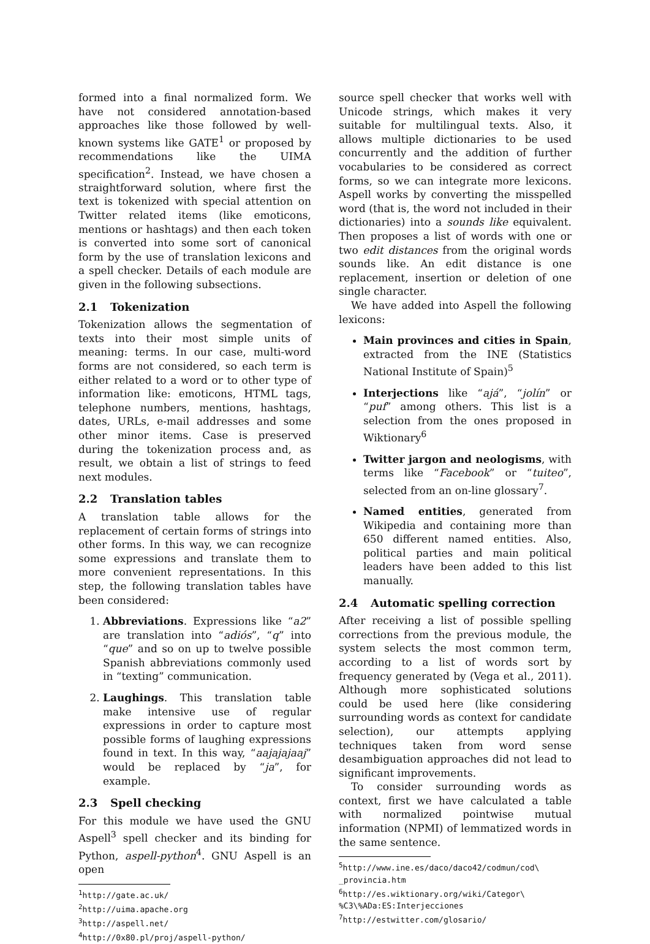formed into a final normalized form. We have not considered annotation-based approaches like those followed by well-known systems like GATE<sup>1</sup> or proposed by recommendations like the UIMA specification<sup>2</sup>. Instead, we have chosen a straightforward solution, where first the text is tokenized with special attention on Twitter related items (like emoticons, mentions or hashtags) and then each token is converted into some sort of canonical form by the use of translation lexicons and a spell checker. Details of each module are given in the following subsections.
2.1 Tokenization
Tokenization allows the segmentation of texts into their most simple units of meaning: terms. In our case, multi-word forms are not considered, so each term is either related to a word or to other type of information like: emoticons, HTML tags, telephone numbers, mentions, hashtags, dates, URLs, e-mail addresses and some other minor items. Case is preserved during the tokenization process and, as result, we obtain a list of strings to feed next modules.
2.2 Translation tables
A translation table allows for the replacement of certain forms of strings into other forms. In this way, we can recognize some expressions and translate them to more convenient representations. In this step, the following translation tables have been considered:
1. Abbreviations. Expressions like “a2” are translation into “adiós”, “q” into “que” and so on up to twelve possible Spanish abbreviations commonly used in “texting” communication.
2. Laughings. This translation table make intensive use of regular expressions in order to capture most possible forms of laughing expressions found in text. In this way, “aajajajaaj” would be replaced by “ja”, for example.
2.3 Spell checking
For this module we have used the GNU Aspell<sup>3</sup> spell checker and its binding for Python, aspell-python<sup>4</sup>. GNU Aspell is an open
<sup>1</sup> http://gate.ac.uk/
<sup>2</sup> http://uima.apache.org
<sup>3</sup> http://aspell.net/
<sup>4</sup> http://0x80.pl/proj/aspell-python/
source spell checker that works well with Unicode strings, which makes it very suitable for multilingual texts. Also, it allows multiple dictionaries to be used concurrently and the addition of further vocabularies to be considered as correct forms, so we can integrate more lexicons. Aspell works by converting the misspelled word (that is, the word not included in their dictionaries) into a sounds like equivalent. Then proposes a list of words with one or two edit distances from the original words sounds like. An edit distance is one replacement, insertion or deletion of one single character.
We have added into Aspell the following lexicons:
Main provinces and cities in Spain, extracted from the INE (Statistics National Institute of Spain)<sup>5</sup>
Interjections like “ajá”, “jolín” or “puf” among others. This list is a selection from the ones proposed in Wiktionary<sup>6</sup>
Twitter jargon and neologisms, with terms like “Facebook” or “tuiteo”, selected from an on-line glossary<sup>7</sup>.
Named entities, generated from Wikipedia and containing more than 650 different named entities. Also, political parties and main political leaders have been added to this list manually.
2.4 Automatic spelling correction
After receiving a list of possible spelling corrections from the previous module, the system selects the most common term, according to a list of words sort by frequency generated by (Vega et al., 2011). Although more sophisticated solutions could be used here (like considering surrounding words as context for candidate selection), our attempts applying techniques taken from word sense desambiguation approaches did not lead to significant improvements.
To consider surrounding words as context, first we have calculated a table with normalized pointwise mutual information (NPMI) of lemmatized words in the same sentence.
<sup>5</sup> http://www.ine.es/daco/daco42/codmun/cod\ _provincia.htm
<sup>6</sup> http://es.wiktionary.org/wiki/Categor\ %C3\%ADa:ES:Interjecciones
<sup>7</sup> http://estwitter.com/glosario/